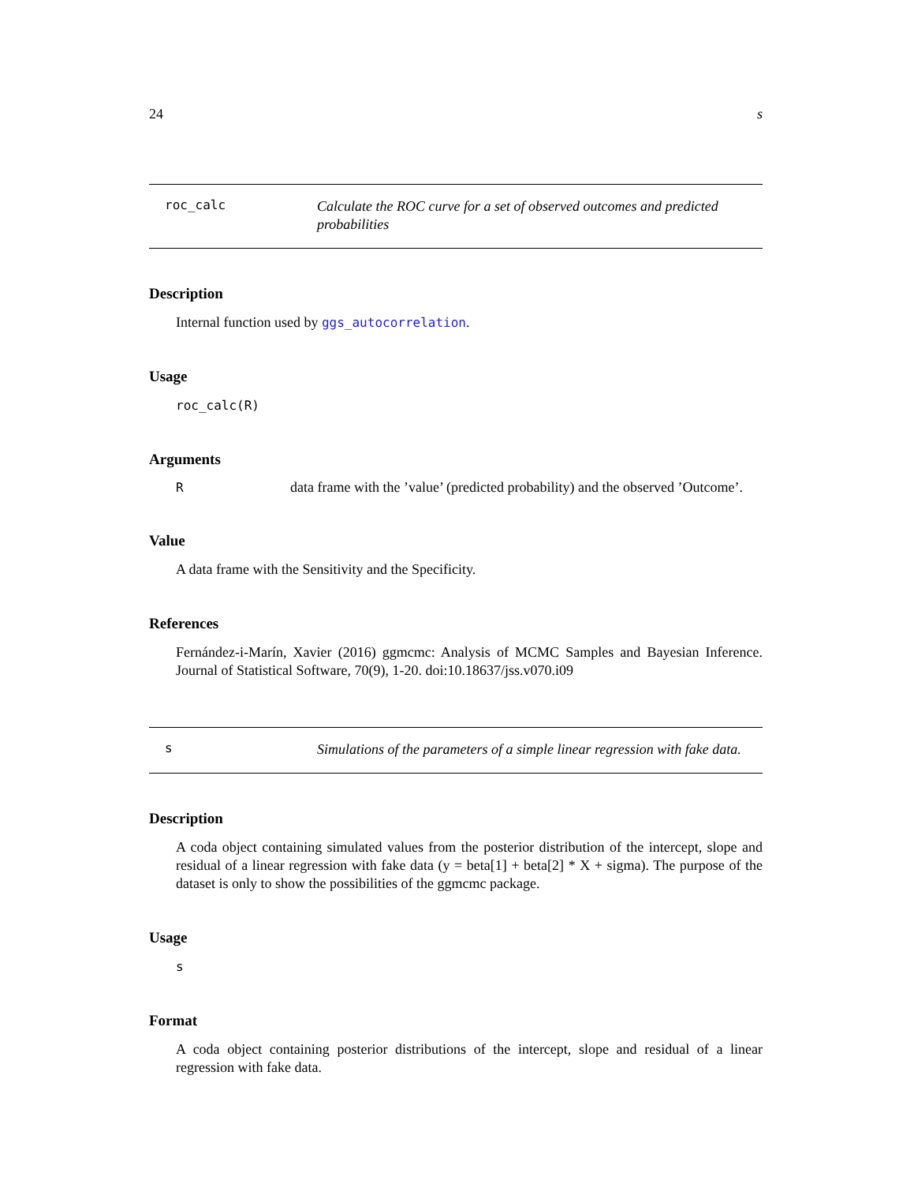24 s
roc_calc
Calculate the ROC curve for a set of observed outcomes and predicted probabilities
Description
Internal function used by ggs_autocorrelation.
Usage
roc_calc(R)
Arguments
R data frame with the ’value’ (predicted probability) and the observed ’Outcome’.
Value
A data frame with the Sensitivity and the Specificity.
References
Fernández-i-Marín, Xavier (2016) ggmcmc: Analysis of MCMC Samples and Bayesian Inference. Journal of Statistical Software, 70(9), 1-20. doi:10.18637/jss.v070.i09
s
Simulations of the parameters of a simple linear regression with fake data.
Description
A coda object containing simulated values from the posterior distribution of the intercept, slope and residual of a linear regression with fake data (y = beta[1] + beta[2] * X + sigma). The purpose of the dataset is only to show the possibilities of the ggmcmc package.
Usage
s
Format
A coda object containing posterior distributions of the intercept, slope and residual of a linear regression with fake data.